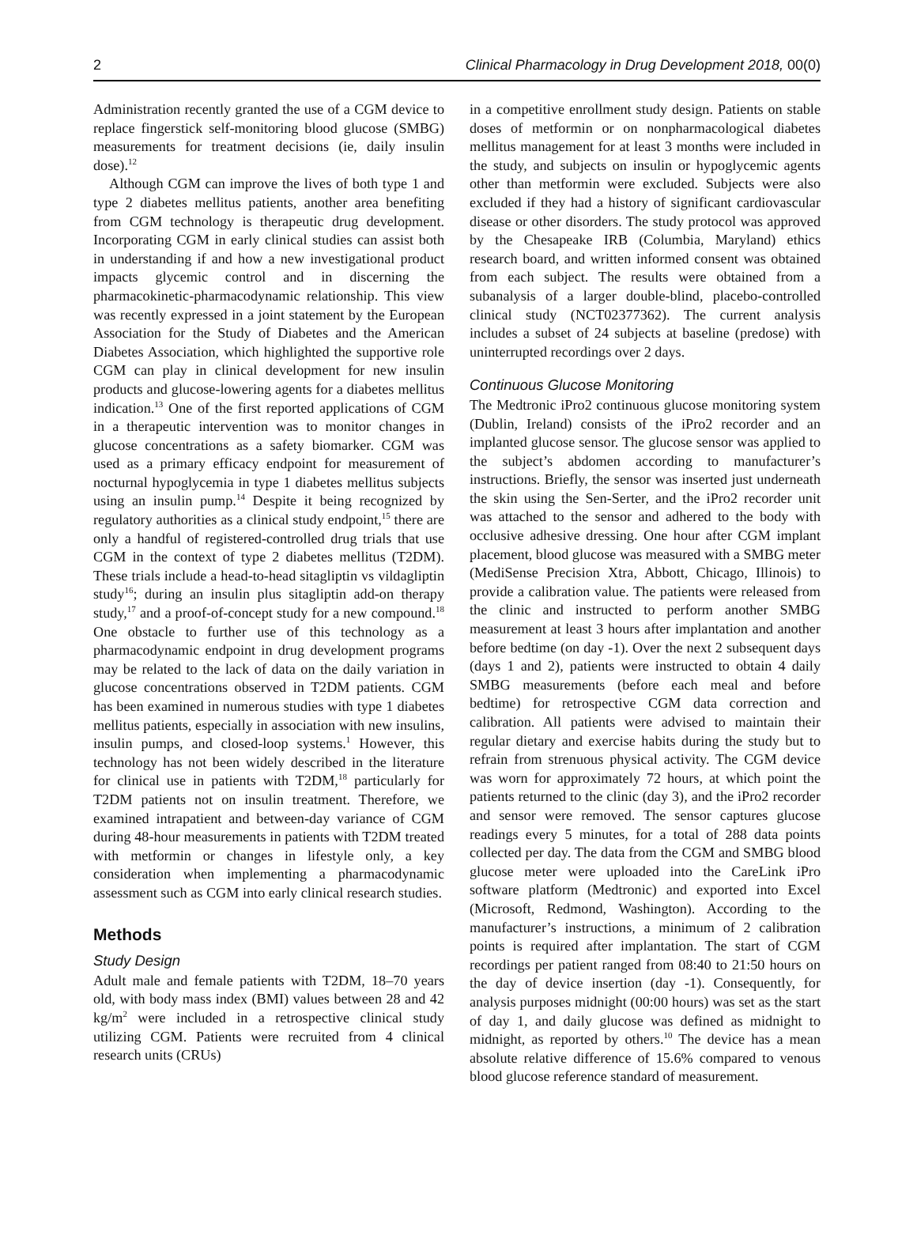2 Clinical Pharmacology in Drug Development 2018, 00(0)
Administration recently granted the use of a CGM device to replace fingerstick self-monitoring blood glucose (SMBG) measurements for treatment decisions (ie, daily insulin dose).<sup>12</sup>
Although CGM can improve the lives of both type 1 and type 2 diabetes mellitus patients, another area benefiting from CGM technology is therapeutic drug development. Incorporating CGM in early clinical studies can assist both in understanding if and how a new investigational product impacts glycemic control and in discerning the pharmacokinetic-pharmacodynamic relationship. This view was recently expressed in a joint statement by the European Association for the Study of Diabetes and the American Diabetes Association, which highlighted the supportive role CGM can play in clinical development for new insulin products and glucose-lowering agents for a diabetes mellitus indication.<sup>13</sup> One of the first reported applications of CGM in a therapeutic intervention was to monitor changes in glucose concentrations as a safety biomarker. CGM was used as a primary efficacy endpoint for measurement of nocturnal hypoglycemia in type 1 diabetes mellitus subjects using an insulin pump.<sup>14</sup> Despite it being recognized by regulatory authorities as a clinical study endpoint,<sup>15</sup> there are only a handful of registered-controlled drug trials that use CGM in the context of type 2 diabetes mellitus (T2DM). These trials include a head-to-head sitagliptin vs vildagliptin study<sup>16</sup>; during an insulin plus sitagliptin add-on therapy study,<sup>17</sup> and a proof-of-concept study for a new compound.<sup>18</sup> One obstacle to further use of this technology as a pharmacodynamic endpoint in drug development programs may be related to the lack of data on the daily variation in glucose concentrations observed in T2DM patients. CGM has been examined in numerous studies with type 1 diabetes mellitus patients, especially in association with new insulins, insulin pumps, and closed-loop systems.<sup>1</sup> However, this technology has not been widely described in the literature for clinical use in patients with T2DM,<sup>18</sup> particularly for T2DM patients not on insulin treatment. Therefore, we examined intrapatient and between-day variance of CGM during 48-hour measurements in patients with T2DM treated with metformin or changes in lifestyle only, a key consideration when implementing a pharmacodynamic assessment such as CGM into early clinical research studies.
Methods
Study Design
Adult male and female patients with T2DM, 18–70 years old, with body mass index (BMI) values between 28 and 42 kg/m<sup>2</sup> were included in a retrospective clinical study utilizing CGM. Patients were recruited from 4 clinical research units (CRUs)
in a competitive enrollment study design. Patients on stable doses of metformin or on nonpharmacological diabetes mellitus management for at least 3 months were included in the study, and subjects on insulin or hypoglycemic agents other than metformin were excluded. Subjects were also excluded if they had a history of significant cardiovascular disease or other disorders. The study protocol was approved by the Chesapeake IRB (Columbia, Maryland) ethics research board, and written informed consent was obtained from each subject. The results were obtained from a subanalysis of a larger double-blind, placebo-controlled clinical study (NCT02377362). The current analysis includes a subset of 24 subjects at baseline (predose) with uninterrupted recordings over 2 days.
Continuous Glucose Monitoring
The Medtronic iPro2 continuous glucose monitoring system (Dublin, Ireland) consists of the iPro2 recorder and an implanted glucose sensor. The glucose sensor was applied to the subject’s abdomen according to manufacturer’s instructions. Briefly, the sensor was inserted just underneath the skin using the Sen-Serter, and the iPro2 recorder unit was attached to the sensor and adhered to the body with occlusive adhesive dressing. One hour after CGM implant placement, blood glucose was measured with a SMBG meter (MediSense Precision Xtra, Abbott, Chicago, Illinois) to provide a calibration value. The patients were released from the clinic and instructed to perform another SMBG measurement at least 3 hours after implantation and another before bedtime (on day -1). Over the next 2 subsequent days (days 1 and 2), patients were instructed to obtain 4 daily SMBG measurements (before each meal and before bedtime) for retrospective CGM data correction and calibration. All patients were advised to maintain their regular dietary and exercise habits during the study but to refrain from strenuous physical activity. The CGM device was worn for approximately 72 hours, at which point the patients returned to the clinic (day 3), and the iPro2 recorder and sensor were removed. The sensor captures glucose readings every 5 minutes, for a total of 288 data points collected per day. The data from the CGM and SMBG blood glucose meter were uploaded into the CareLink iPro software platform (Medtronic) and exported into Excel (Microsoft, Redmond, Washington). According to the manufacturer’s instructions, a minimum of 2 calibration points is required after implantation. The start of CGM recordings per patient ranged from 08:40 to 21:50 hours on the day of device insertion (day -1). Consequently, for analysis purposes midnight (00:00 hours) was set as the start of day 1, and daily glucose was defined as midnight to midnight, as reported by others.<sup>10</sup> The device has a mean absolute relative difference of 15.6% compared to venous blood glucose reference standard of measurement.